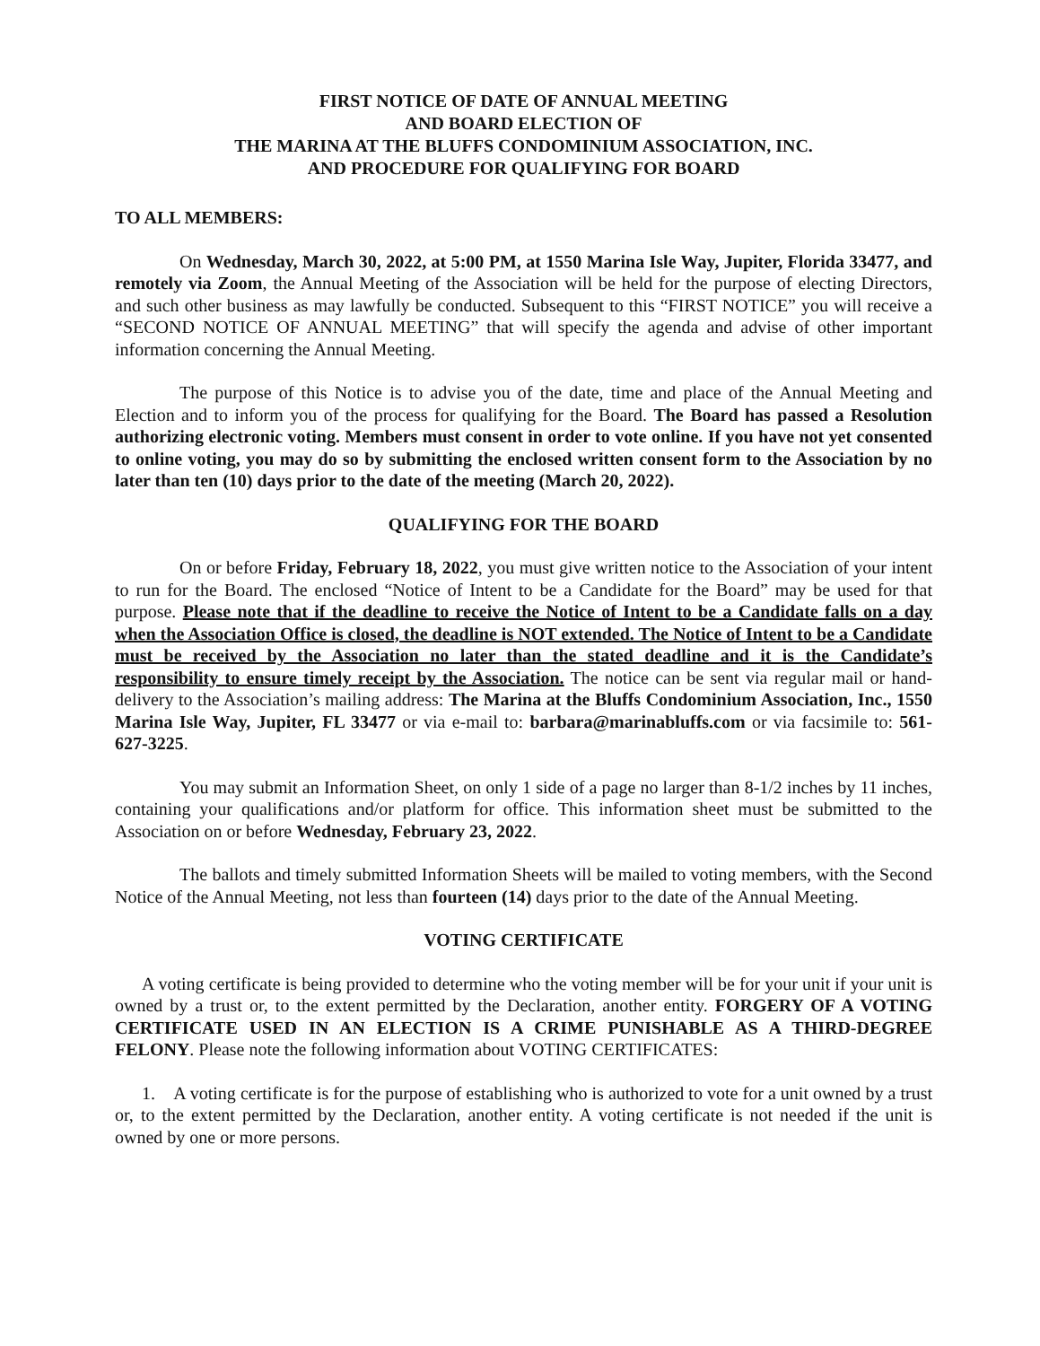FIRST NOTICE OF DATE OF ANNUAL MEETING
AND BOARD ELECTION OF
THE MARINA AT THE BLUFFS CONDOMINIUM ASSOCIATION, INC.
AND PROCEDURE FOR QUALIFYING FOR BOARD
TO ALL MEMBERS:
On Wednesday, March 30, 2022, at 5:00 PM, at 1550 Marina Isle Way, Jupiter, Florida 33477, and remotely via Zoom, the Annual Meeting of the Association will be held for the purpose of electing Directors, and such other business as may lawfully be conducted. Subsequent to this “FIRST NOTICE” you will receive a “SECOND NOTICE OF ANNUAL MEETING” that will specify the agenda and advise of other important information concerning the Annual Meeting.
The purpose of this Notice is to advise you of the date, time and place of the Annual Meeting and Election and to inform you of the process for qualifying for the Board. The Board has passed a Resolution authorizing electronic voting. Members must consent in order to vote online. If you have not yet consented to online voting, you may do so by submitting the enclosed written consent form to the Association by no later than ten (10) days prior to the date of the meeting (March 20, 2022).
QUALIFYING FOR THE BOARD
On or before Friday, February 18, 2022, you must give written notice to the Association of your intent to run for the Board. The enclosed “Notice of Intent to be a Candidate for the Board” may be used for that purpose. Please note that if the deadline to receive the Notice of Intent to be a Candidate falls on a day when the Association Office is closed, the deadline is NOT extended. The Notice of Intent to be a Candidate must be received by the Association no later than the stated deadline and it is the Candidate’s responsibility to ensure timely receipt by the Association. The notice can be sent via regular mail or hand-delivery to the Association’s mailing address: The Marina at the Bluffs Condominium Association, Inc., 1550 Marina Isle Way, Jupiter, FL 33477 or via e-mail to: barbara@marinabluffs.com or via facsimile to: 561-627-3225.
You may submit an Information Sheet, on only 1 side of a page no larger than 8-1/2 inches by 11 inches, containing your qualifications and/or platform for office. This information sheet must be submitted to the Association on or before Wednesday, February 23, 2022.
The ballots and timely submitted Information Sheets will be mailed to voting members, with the Second Notice of the Annual Meeting, not less than fourteen (14) days prior to the date of the Annual Meeting.
VOTING CERTIFICATE
A voting certificate is being provided to determine who the voting member will be for your unit if your unit is owned by a trust or, to the extent permitted by the Declaration, another entity. FORGERY OF A VOTING CERTIFICATE USED IN AN ELECTION IS A CRIME PUNISHABLE AS A THIRD-DEGREE FELONY. Please note the following information about VOTING CERTIFICATES:
1. A voting certificate is for the purpose of establishing who is authorized to vote for a unit owned by a trust or, to the extent permitted by the Declaration, another entity. A voting certificate is not needed if the unit is owned by one or more persons.